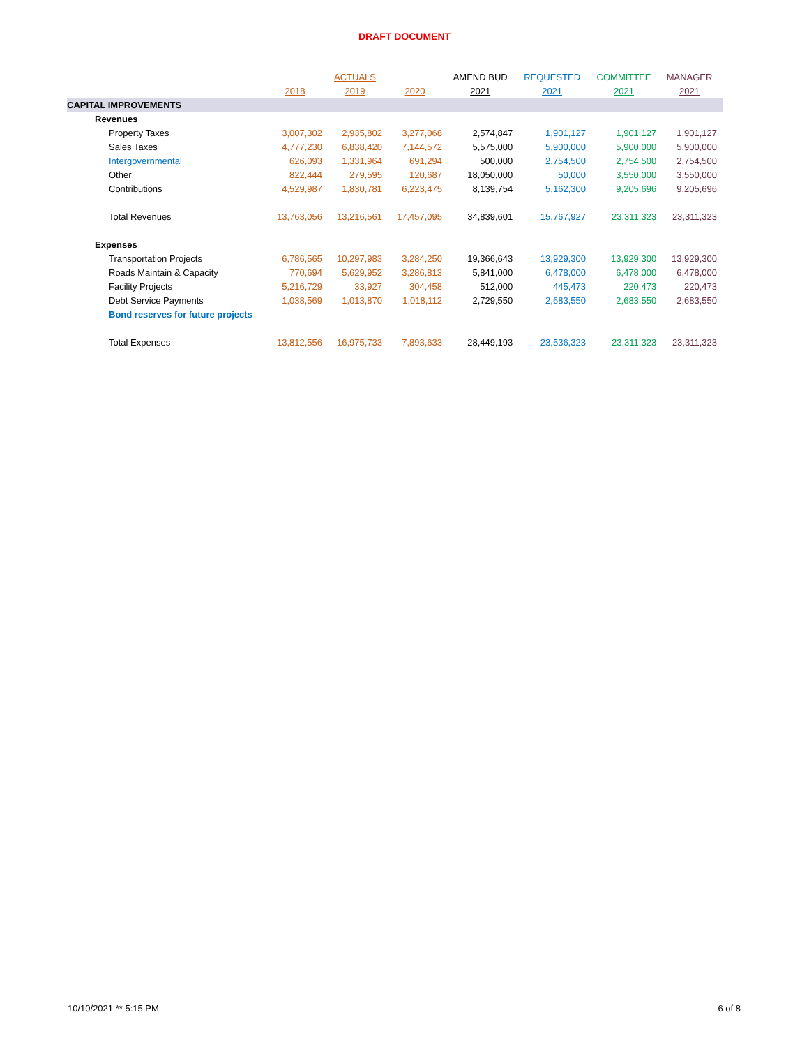DRAFT DOCUMENT
| | | ACTUALS | | AMEND BUD | REQUESTED | COMMITTEE | MANAGER |
| --- | --- | --- | --- | --- | --- | --- | --- |
| | 2018 | 2019 | 2020 | 2021 | 2021 | 2021 | 2021 |
| CAPITAL IMPROVEMENTS | | | | | | | |
| Revenues | | | | | | | |
| Property Taxes | 3,007,302 | 2,935,802 | 3,277,068 | 2,574,847 | 1,901,127 | 1,901,127 | 1,901,127 |
| Sales Taxes | 4,777,230 | 6,838,420 | 7,144,572 | 5,575,000 | 5,900,000 | 5,900,000 | 5,900,000 |
| Intergovernmental | 626,093 | 1,331,964 | 691,294 | 500,000 | 2,754,500 | 2,754,500 | 2,754,500 |
| Other | 822,444 | 279,595 | 120,687 | 18,050,000 | 50,000 | 3,550,000 | 3,550,000 |
| Contributions | 4,529,987 | 1,830,781 | 6,223,475 | 8,139,754 | 5,162,300 | 9,205,696 | 9,205,696 |
| Total Revenues | 13,763,056 | 13,216,561 | 17,457,095 | 34,839,601 | 15,767,927 | 23,311,323 | 23,311,323 |
| Expenses | | | | | | | |
| Transportation Projects | 6,786,565 | 10,297,983 | 3,284,250 | 19,366,643 | 13,929,300 | 13,929,300 | 13,929,300 |
| Roads Maintain & Capacity | 770,694 | 5,629,952 | 3,286,813 | 5,841,000 | 6,478,000 | 6,478,000 | 6,478,000 |
| Facility Projects | 5,216,729 | 33,927 | 304,458 | 512,000 | 445,473 | 220,473 | 220,473 |
| Debt Service Payments | 1,038,569 | 1,013,870 | 1,018,112 | 2,729,550 | 2,683,550 | 2,683,550 | 2,683,550 |
| Bond reserves for future projects | | | | | | | |
| Total Expenses | 13,812,556 | 16,975,733 | 7,893,633 | 28,449,193 | 23,536,323 | 23,311,323 | 23,311,323 |
10/10/2021 ** 5:15 PM 6 of 8